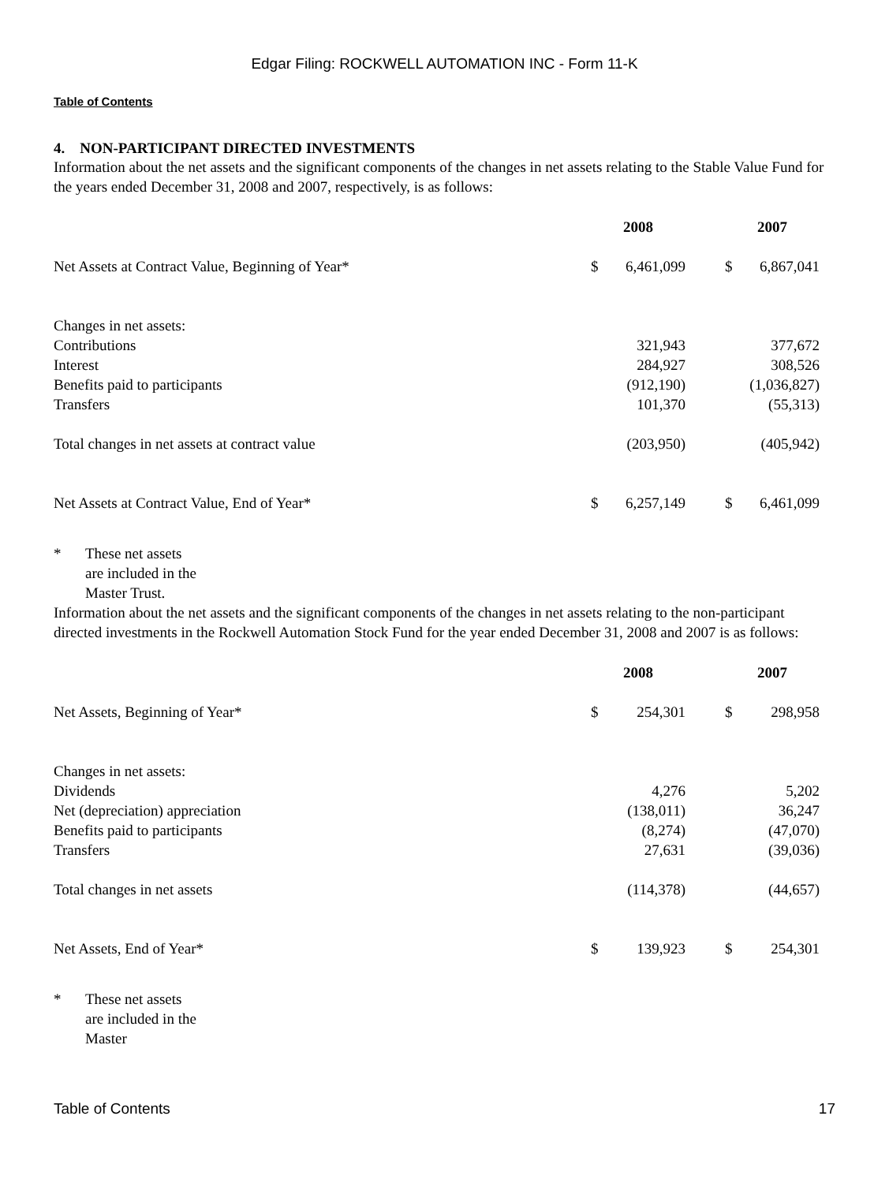Edgar Filing: ROCKWELL AUTOMATION INC - Form 11-K
Table of Contents
4. NON-PARTICIPANT DIRECTED INVESTMENTS
Information about the net assets and the significant components of the changes in net assets relating to the Stable Value Fund for the years ended December 31, 2008 and 2007, respectively, is as follows:
| | 2008 | | | 2007 | | |
| --- | --- | --- | --- | --- | --- | --- |
| Net Assets at Contract Value, Beginning of Year* | $ | 6,461,099 | | $ | 6,867,041 | |
| Changes in net assets: | | | | | | |
| Contributions | | 321,943 | | | 377,672 | |
| Interest | | 284,927 | | | 308,526 | |
| Benefits paid to participants | | (912,190) | | | (1,036,827) | |
| Transfers | | 101,370 | | | (55,313) | |
| Total changes in net assets at contract value | | (203,950) | | | (405,942) | |
| Net Assets at Contract Value, End of Year* | $ | 6,257,149 | | $ | 6,461,099 | |
* These net assets are included in the Master Trust.
Information about the net assets and the significant components of the changes in net assets relating to the non-participant directed investments in the Rockwell Automation Stock Fund for the year ended December 31, 2008 and 2007 is as follows:
| | 2008 | | | 2007 | | |
| --- | --- | --- | --- | --- | --- | --- |
| Net Assets, Beginning of Year* | $ | 254,301 | | $ | 298,958 | |
| Changes in net assets: | | | | | | |
| Dividends | | 4,276 | | | 5,202 | |
| Net (depreciation) appreciation | | (138,011) | | | 36,247 | |
| Benefits paid to participants | | (8,274) | | | (47,070) | |
| Transfers | | 27,631 | | | (39,036) | |
| Total changes in net assets | | (114,378) | | | (44,657) | |
| Net Assets, End of Year* | $ | 139,923 | | $ | 254,301 | |
* These net assets are included in the Master
Table of Contents 17